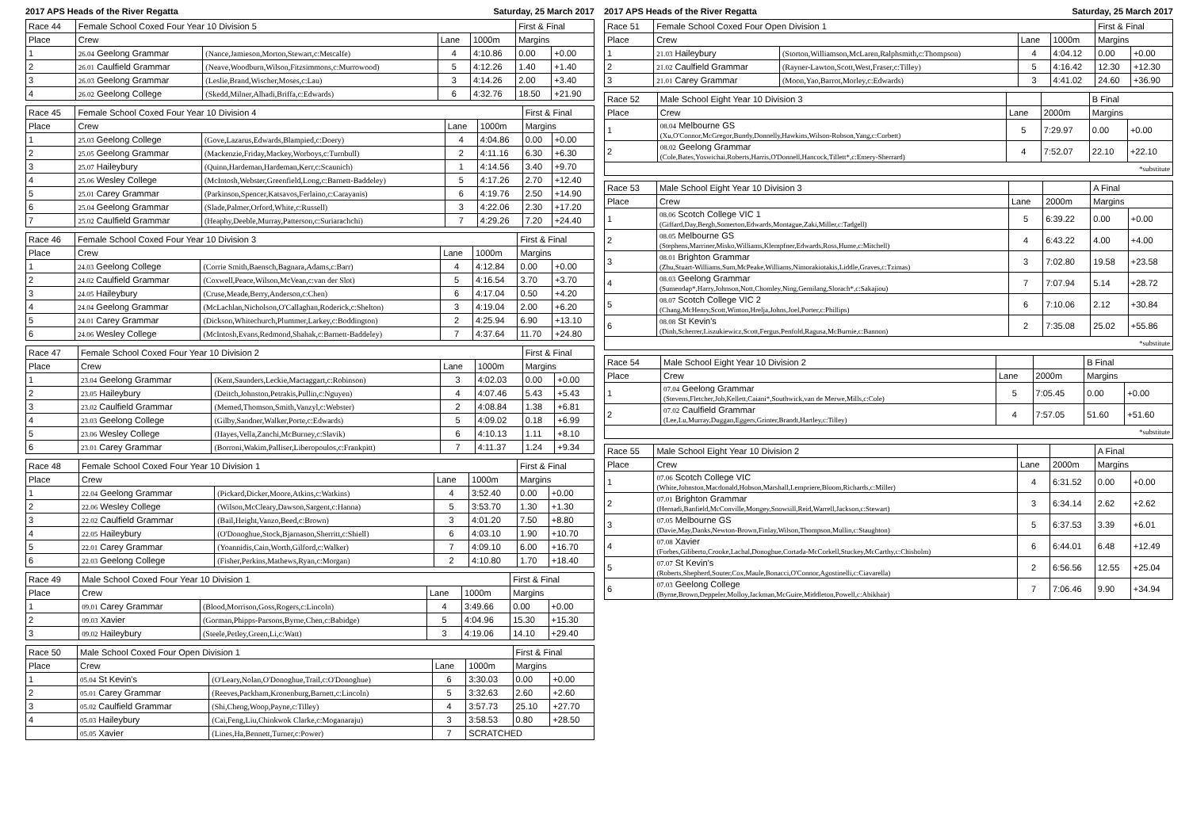2017 APS Heads of the River Regatta Saturday, 25 March 2017
| Race 44 | Female School Coxed Four Year 10 Division 5 | | | | First & Final | |
| --- | --- | --- | --- | --- | --- | --- |
| Place | Crew | | Lane | 1000m | Margins | |
| 1 | 26.04 Geelong Grammar | (Nance,Jamieson,Morton,Stewart,c:Metcalfe) | 4 | 4:10.86 | 0.00 | +0.00 |
| 2 | 26.01 Caulfield Grammar | (Neave,Woodburn,Wilson,Fitzsimmons,c:Murrowood) | 5 | 4:12.26 | 1.40 | +1.40 |
| 3 | 26.03 Geelong Grammar | (Leslie,Brand,Wischer,Moses,c:Lau) | 3 | 4:14.26 | 2.00 | +3.40 |
| 4 | 26.02 Geelong College | (Skedd,Milner,Alhadi,Briffa,c:Edwards) | 6 | 4:32.76 | 18.50 | +21.90 |
| Race 45 | Female School Coxed Four Year 10 Division 4 | | | | First & Final | |
| --- | --- | --- | --- | --- | --- | --- |
| Place | Crew | | Lane | 1000m | Margins | |
| 1 | 25.03 Geelong College | (Gove,Lazarus,Edwards,Blampied,c:Doery) | 4 | 4:04.86 | 0.00 | +0.00 |
| 2 | 25.05 Geelong Grammar | (Mackenzie,Friday,Mackey,Worboys,c:Turnbull) | 2 | 4:11.16 | 6.30 | +6.30 |
| 3 | 25.07 Haileybury | (Quinn,Hardeman,Hardeman,Kerr,c:Scaunich) | 1 | 4:14.56 | 3.40 | +9.70 |
| 4 | 25.06 Wesley College | (McIntosh,Webster,Greenfield,Long,c:Barnett-Baddeley) | 5 | 4:17.26 | 2.70 | +12.40 |
| 5 | 25.01 Carey Grammar | (Parkinson,Spencer,Katsavos,Ferlaino,c:Carayanis) | 6 | 4:19.76 | 2.50 | +14.90 |
| 6 | 25.04 Geelong Grammar | (Slade,Palmer,Orford,White,c:Russell) | 3 | 4:22.06 | 2.30 | +17.20 |
| 7 | 25.02 Caulfield Grammar | (Heaphy,Deeble,Murray,Patterson,c:Suriarachchi) | 7 | 4:29.26 | 7.20 | +24.40 |
| Race 46 | Female School Coxed Four Year 10 Division 3 | | | | First & Final | |
| --- | --- | --- | --- | --- | --- | --- |
| Place | Crew | | Lane | 1000m | Margins | |
| 1 | 24.03 Geelong College | (Corrie Smith,Baensch,Bagnara,Adams,c:Barr) | 4 | 4:12.84 | 0.00 | +0.00 |
| 2 | 24.02 Caulfield Grammar | (Coxwell,Peace,Wilson,McVean,c:van der Slot) | 5 | 4:16.54 | 3.70 | +3.70 |
| 3 | 24.05 Haileybury | (Cruse,Meade,Berry,Anderson,c:Chen) | 6 | 4:17.04 | 0.50 | +4.20 |
| 4 | 24.04 Geelong Grammar | (McLachlan,Nicholson,O'Callaghan,Roderick,c:Shelton) | 3 | 4:19.04 | 2.00 | +6.20 |
| 5 | 24.01 Carey Grammar | (Dickson,Whitechurch,Plummer,Larkey,c:Boddington) | 2 | 4:25.94 | 6.90 | +13.10 |
| 6 | 24.06 Wesley College | (McIntosh,Evans,Redmond,Shahak,c:Barnett-Baddeley) | 7 | 4:37.64 | 11.70 | +24.80 |
| Race 47 | Female School Coxed Four Year 10 Division 2 | | | | First & Final | |
| --- | --- | --- | --- | --- | --- | --- |
| Place | Crew | | Lane | 1000m | Margins | |
| 1 | 23.04 Geelong Grammar | (Kent,Saunders,Leckie,Mactaggart,c:Robinson) | 3 | 4:02.03 | 0.00 | +0.00 |
| 2 | 23.05 Haileybury | (Deitch,Johnston,Petrakis,Pullin,c:Nguyen) | 4 | 4:07.46 | 5.43 | +5.43 |
| 3 | 23.02 Caulfield Grammar | (Memed,Thomson,Smith,Vanzyl,c:Webster) | 2 | 4:08.84 | 1.38 | +6.81 |
| 4 | 23.03 Geelong College | (Gilby,Sandner,Walker,Porte,c:Edwards) | 5 | 4:09.02 | 0.18 | +6.99 |
| 5 | 23.06 Wesley College | (Hayes,Vella,Zanchi,McBurney,c:Slavik) | 6 | 4:10.13 | 1.11 | +8.10 |
| 6 | 23.01 Carey Grammar | (Borroni,Wakim,Palliser,Liberopoulos,c:Frankpitt) | 7 | 4:11.37 | 1.24 | +9.34 |
| Race 48 | Female School Coxed Four Year 10 Division 1 | | | | First & Final | |
| --- | --- | --- | --- | --- | --- | --- |
| Place | Crew | | Lane | 1000m | Margins | |
| 1 | 22.04 Geelong Grammar | (Pickard,Dicker,Moore,Atkins,c:Watkins) | 4 | 3:52.40 | 0.00 | +0.00 |
| 2 | 22.06 Wesley College | (Wilson,McCleary,Dawson,Sargent,c:Hanna) | 5 | 3:53.70 | 1.30 | +1.30 |
| 3 | 22.02 Caulfield Grammar | (Bail,Height,Vanzo,Beed,c:Brown) | 3 | 4:01.20 | 7.50 | +8.80 |
| 4 | 22.05 Haileybury | (O'Donoghue,Stock,Bjarnason,Sherritt,c:Shiell) | 6 | 4:03.10 | 1.90 | +10.70 |
| 5 | 22.01 Carey Grammar | (Yoannidis,Cain,Worth,Gilford,c:Walker) | 7 | 4:09.10 | 6.00 | +16.70 |
| 6 | 22.03 Geelong College | (Fisher,Perkins,Mathews,Ryan,c:Morgan) | 2 | 4:10.80 | 1.70 | +18.40 |
| Race 49 | Male School Coxed Four Year 10 Division 1 | | | | First & Final | |
| --- | --- | --- | --- | --- | --- | --- |
| Place | Crew | | Lane | 1000m | Margins | |
| 1 | 09.01 Carey Grammar | (Blood,Morrison,Goss,Rogers,c:Lincoln) | 4 | 3:49.66 | 0.00 | +0.00 |
| 2 | 09.03 Xavier | (Gorman,Phipps-Parsons,Byrne,Chen,c:Babidge) | 5 | 4:04.96 | 15.30 | +15.30 |
| 3 | 09.02 Haileybury | (Steele,Petley,Green,Li,c:Watt) | 3 | 4:19.06 | 14.10 | +29.40 |
| Race 50 | Male School Coxed Four Open Division 1 | | | | First & Final | |
| --- | --- | --- | --- | --- | --- | --- |
| Place | Crew | | Lane | 1000m | Margins | |
| 1 | 05.04 St Kevin's | (O'Leary,Nolan,O'Donoghue,Trail,c:O'Donoghue) | 6 | 3:30.03 | 0.00 | +0.00 |
| 2 | 05.01 Carey Grammar | (Reeves,Packham,Kronenburg,Barnett,c:Lincoln) | 5 | 3:32.63 | 2.60 | +2.60 |
| 3 | 05.02 Caulfield Grammar | (Shi,Cheng,Woop,Payne,c:Tilley) | 4 | 3:57.73 | 25.10 | +27.70 |
| 4 | 05.03 Haileybury | (Cai,Feng,Liu,Chinkwok Clarke,c:Moganaraju) | 3 | 3:58.53 | 0.80 | +28.50 |
| | 05.05 Xavier | (Lines,Ha,Bennett,Turner,c:Power) | 7 | SCRATCHED | | |
2017 APS Heads of the River Regatta Saturday, 25 March 2017
| Race 51 | Female School Coxed Four Open Division 1 | | | | First & Final | |
| --- | --- | --- | --- | --- | --- | --- |
| Place | Crew | | Lane | 1000m | Margins | |
| 1 | 21.03 Haileybury | (Storton,Williamson,McLaren,Ralphsmith,c:Thompson) | 4 | 4:04.12 | 0.00 | +0.00 |
| 2 | 21.02 Caulfield Grammar | (Rayner-Lawton,Scott,West,Fraser,c:Tilley) | 5 | 4:16.42 | 12.30 | +12.30 |
| 3 | 21.01 Carey Grammar | (Moon,Yao,Barrot,Morley,c:Edwards) | 3 | 4:41.02 | 24.60 | +36.90 |
| Race 52 | Male School Eight Year 10 Division 3 | | | B Final | |
| --- | --- | --- | --- | --- | --- |
| Place | Crew | Lane | 2000m | Margins | |
| 1 | 08.04 Melbourne GS (Xu,O'Connor,McGregor,Bundy,Donnelly,Hawkins,Wilson-Robson,Yang,c:Corbett) | 5 | 7:29.97 | 0.00 | +0.00 |
| 2 | 08.02 Geelong Grammar (Cole,Bates,Yoswichai,Roberts,Harris,O'Donnell,Hancock,Tillett*,c:Emery-Sherrard) | 4 | 7:52.07 | 22.10 | +22.10 |
| *substitute | | | | | |
| Race 53 | Male School Eight Year 10 Division 3 | | | A Final | |
| --- | --- | --- | --- | --- | --- |
| Place | Crew | Lane | 2000m | Margins | |
| 1 | 08.06 Scotch College VIC 1 (Giffard,Day,Bergh,Somerton,Edwards,Montague,Zaki,Miller,c:Tadgell) | 5 | 6:39.22 | 0.00 | +0.00 |
| 2 | 08.05 Melbourne GS (Stephens,Marriner,Misko,Williams,Klempfner,Edwards,Ross,Hume,c:Mitchell) | 4 | 6:43.22 | 4.00 | +4.00 |
| 3 | 08.01 Brighton Grammar (Zhu,Stuart-Williams,Sum,McPeake,Williams,Nimorakiotakis,Liddle,Graves,c:Tzimas) | 3 | 7:02.80 | 19.58 | +23.58 |
| 4 | 08.03 Geelong Grammar (Sumendap*,Harry,Johnson,Nott,Chomley,Ning,Gemilang,Slorach*,c:Sakajiou) | 7 | 7:07.94 | 5.14 | +28.72 |
| 5 | 08.07 Scotch College VIC 2 (Chang,McHenry,Scott,Winton,Hrelja,Johns,Joel,Porter,c:Phillips) | 6 | 7:10.06 | 2.12 | +30.84 |
| 6 | 08.08 St Kevin's (Dinh,Scherrer,Liszukiewicz,Scott,Fergus,Penfold,Ragusa,McBurnie,c:Bannon) | 2 | 7:35.08 | 25.02 | +55.86 |
| *substitute | | | | | |
| Race 54 | Male School Eight Year 10 Division 2 | | | B Final | |
| --- | --- | --- | --- | --- | --- |
| Place | Crew | Lane | 2000m | Margins | |
| 1 | 07.04 Geelong Grammar (Stevens,Fletcher,Job,Kellett,Caiani*,Southwick,van de Merwe,Mills,c:Cole) | 5 | 7:05.45 | 0.00 | +0.00 |
| 2 | 07.02 Caulfield Grammar (Lee,Lu,Murray,Duggan,Eggers,Grinter,Brandt,Hartley,c:Tilley) | 4 | 7:57.05 | 51.60 | +51.60 |
| *substitute | | | | | |
| Race 55 | Male School Eight Year 10 Division 2 | | | A Final | |
| --- | --- | --- | --- | --- | --- |
| Place | Crew | Lane | 2000m | Margins | |
| 1 | 07.06 Scotch College VIC (White,Johnston,Macdonald,Hobson,Marshall,Lempriere,Bloom,Richards,c:Miller) | 4 | 6:31.52 | 0.00 | +0.00 |
| 2 | 07.01 Brighton Grammar (Hernadi,Banfield,McConville,Mongey,Snowsill,Reid,Warrell,Jackson,c:Stewart) | 3 | 6:34.14 | 2.62 | +2.62 |
| 3 | 07.05 Melbourne GS (Davie,May,Danks,Newton-Brown,Finlay,Wilson,Thompson,Mullin,c:Staughton) | 5 | 6:37.53 | 3.39 | +6.01 |
| 4 | 07.08 Xavier (Forbes,Giliberto,Crooke,Lachal,Donoghue,Cortada-McCorkell,Stuckey,McCarthy,c:Chisholm) | 6 | 6:44.01 | 6.48 | +12.49 |
| 5 | 07.07 St Kevin's (Roberts,Shepherd,Souter,Cox,Maule,Bonacci,O'Connor,Agostinelli,c:Ciavarella) | 2 | 6:56.56 | 12.55 | +25.04 |
| 6 | 07.03 Geelong College (Byrne,Brown,Deppeler,Molloy,Jackman,McGuire,Middleton,Powell,c:Abikhair) | 7 | 7:06.46 | 9.90 | +34.94 |